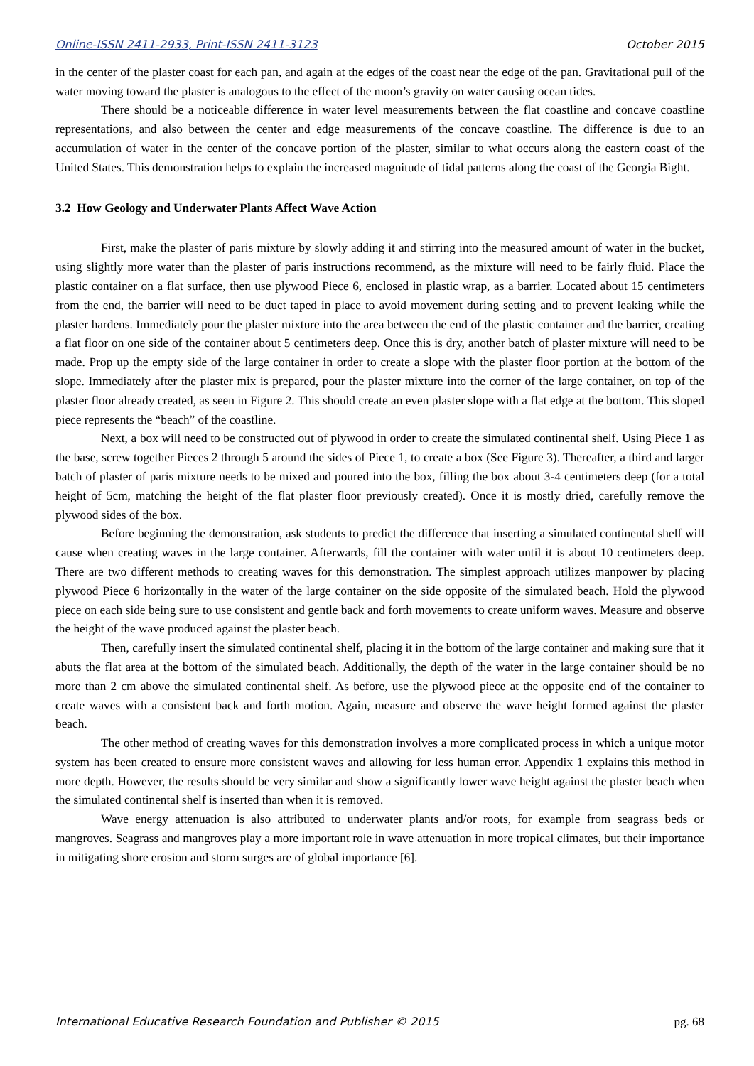Online-ISSN 2411-2933, Print-ISSN 2411-3123 October 2015
in the center of the plaster coast for each pan, and again at the edges of the coast near the edge of the pan. Gravitational pull of the water moving toward the plaster is analogous to the effect of the moon’s gravity on water causing ocean tides.
There should be a noticeable difference in water level measurements between the flat coastline and concave coastline representations, and also between the center and edge measurements of the concave coastline. The difference is due to an accumulation of water in the center of the concave portion of the plaster, similar to what occurs along the eastern coast of the United States. This demonstration helps to explain the increased magnitude of tidal patterns along the coast of the Georgia Bight.
3.2 How Geology and Underwater Plants Affect Wave Action
First, make the plaster of paris mixture by slowly adding it and stirring into the measured amount of water in the bucket, using slightly more water than the plaster of paris instructions recommend, as the mixture will need to be fairly fluid. Place the plastic container on a flat surface, then use plywood Piece 6, enclosed in plastic wrap, as a barrier. Located about 15 centimeters from the end, the barrier will need to be duct taped in place to avoid movement during setting and to prevent leaking while the plaster hardens. Immediately pour the plaster mixture into the area between the end of the plastic container and the barrier, creating a flat floor on one side of the container about 5 centimeters deep. Once this is dry, another batch of plaster mixture will need to be made. Prop up the empty side of the large container in order to create a slope with the plaster floor portion at the bottom of the slope. Immediately after the plaster mix is prepared, pour the plaster mixture into the corner of the large container, on top of the plaster floor already created, as seen in Figure 2. This should create an even plaster slope with a flat edge at the bottom. This sloped piece represents the “beach” of the coastline.
Next, a box will need to be constructed out of plywood in order to create the simulated continental shelf. Using Piece 1 as the base, screw together Pieces 2 through 5 around the sides of Piece 1, to create a box (See Figure 3). Thereafter, a third and larger batch of plaster of paris mixture needs to be mixed and poured into the box, filling the box about 3-4 centimeters deep (for a total height of 5cm, matching the height of the flat plaster floor previously created). Once it is mostly dried, carefully remove the plywood sides of the box.
Before beginning the demonstration, ask students to predict the difference that inserting a simulated continental shelf will cause when creating waves in the large container. Afterwards, fill the container with water until it is about 10 centimeters deep. There are two different methods to creating waves for this demonstration. The simplest approach utilizes manpower by placing plywood Piece 6 horizontally in the water of the large container on the side opposite of the simulated beach. Hold the plywood piece on each side being sure to use consistent and gentle back and forth movements to create uniform waves. Measure and observe the height of the wave produced against the plaster beach.
Then, carefully insert the simulated continental shelf, placing it in the bottom of the large container and making sure that it abuts the flat area at the bottom of the simulated beach. Additionally, the depth of the water in the large container should be no more than 2 cm above the simulated continental shelf. As before, use the plywood piece at the opposite end of the container to create waves with a consistent back and forth motion. Again, measure and observe the wave height formed against the plaster beach.
The other method of creating waves for this demonstration involves a more complicated process in which a unique motor system has been created to ensure more consistent waves and allowing for less human error. Appendix 1 explains this method in more depth. However, the results should be very similar and show a significantly lower wave height against the plaster beach when the simulated continental shelf is inserted than when it is removed.
Wave energy attenuation is also attributed to underwater plants and/or roots, for example from seagrass beds or mangroves. Seagrass and mangroves play a more important role in wave attenuation in more tropical climates, but their importance in mitigating shore erosion and storm surges are of global importance [6].
International Educative Research Foundation and Publisher © 2015 pg. 68